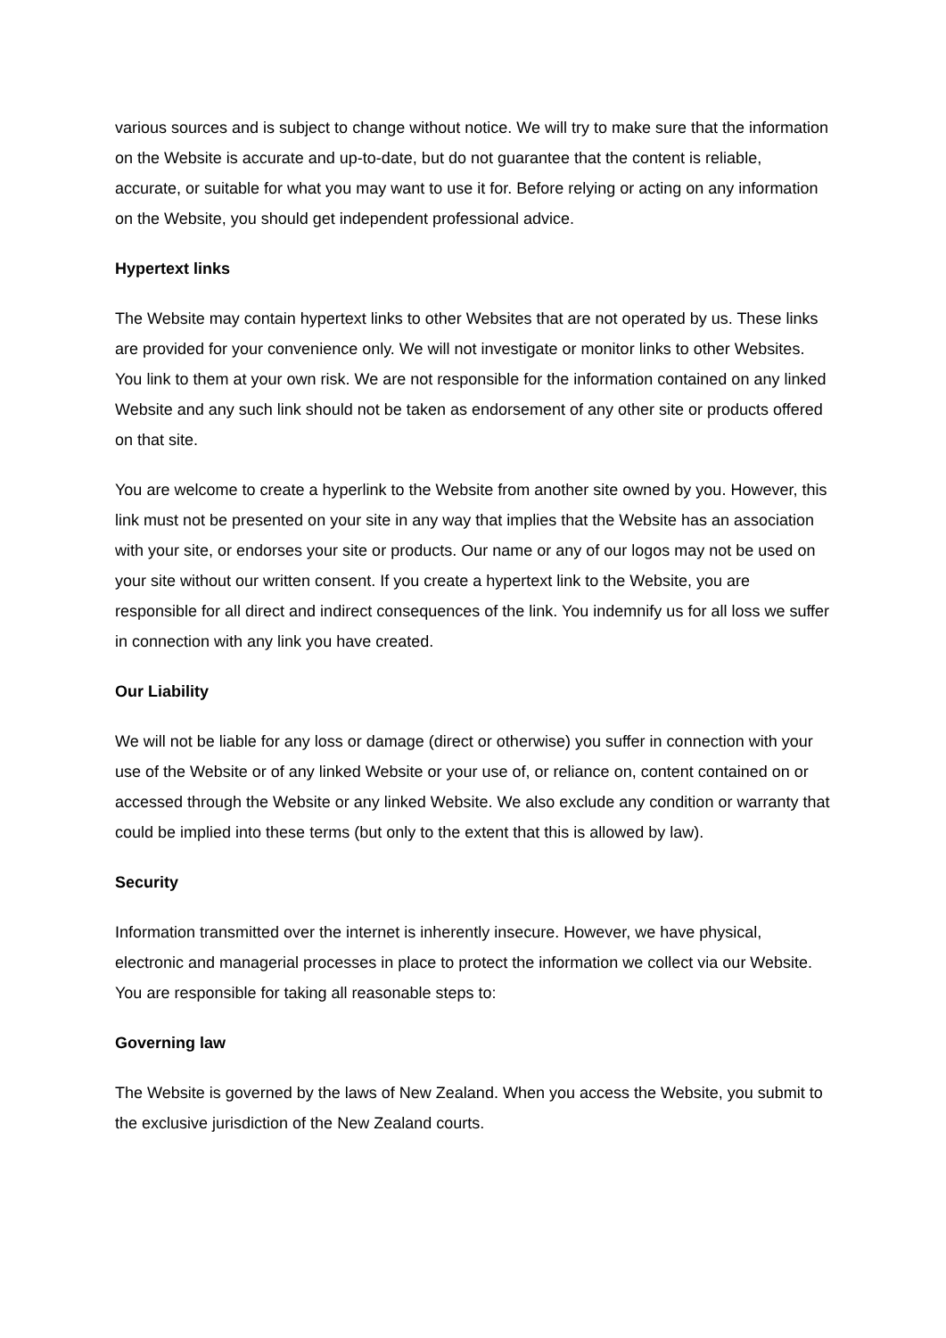various sources and is subject to change without notice. We will try to make sure that the information on the Website is accurate and up-to-date, but do not guarantee that the content is reliable, accurate, or suitable for what you may want to use it for. Before relying or acting on any information on the Website, you should get independent professional advice.
Hypertext links
The Website may contain hypertext links to other Websites that are not operated by us. These links are provided for your convenience only. We will not investigate or monitor links to other Websites. You link to them at your own risk. We are not responsible for the information contained on any linked Website and any such link should not be taken as endorsement of any other site or products offered on that site.
You are welcome to create a hyperlink to the Website from another site owned by you. However, this link must not be presented on your site in any way that implies that the Website has an association with your site, or endorses your site or products. Our name or any of our logos may not be used on your site without our written consent. If you create a hypertext link to the Website, you are responsible for all direct and indirect consequences of the link. You indemnify us for all loss we suffer in connection with any link you have created.
Our Liability
We will not be liable for any loss or damage (direct or otherwise) you suffer in connection with your use of the Website or of any linked Website or your use of, or reliance on, content contained on or accessed through the Website or any linked Website. We also exclude any condition or warranty that could be implied into these terms (but only to the extent that this is allowed by law).
Security
Information transmitted over the internet is inherently insecure. However, we have physical, electronic and managerial processes in place to protect the information we collect via our Website. You are responsible for taking all reasonable steps to:
Governing law
The Website is governed by the laws of New Zealand. When you access the Website, you submit to the exclusive jurisdiction of the New Zealand courts.